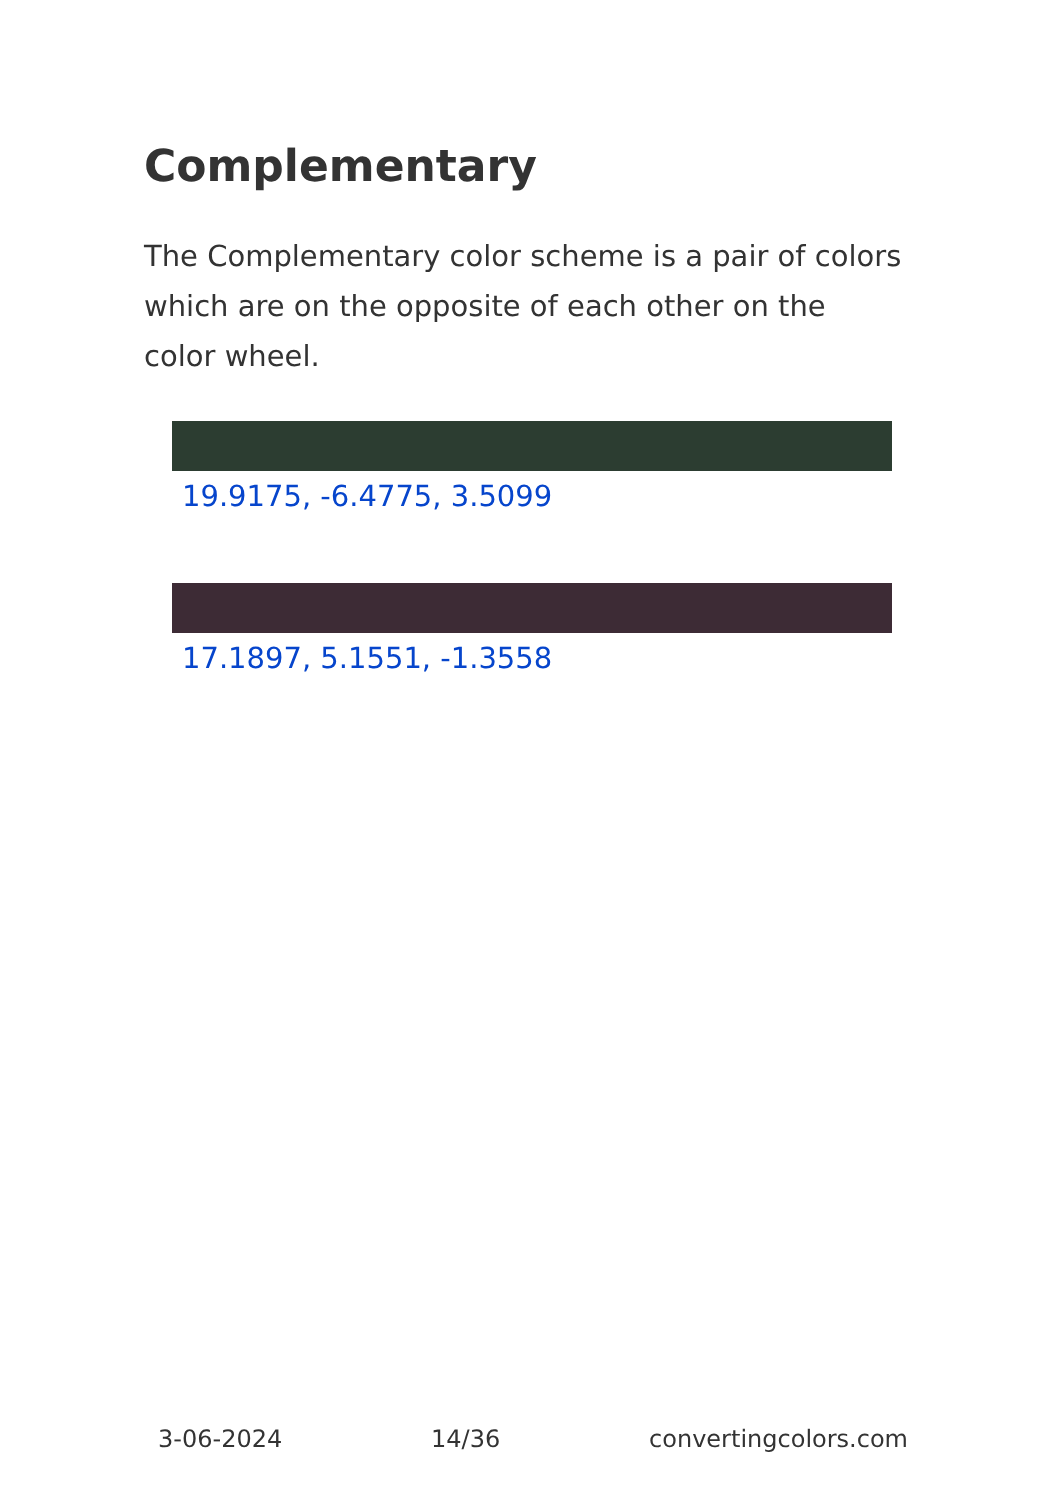Complementary
The Complementary color scheme is a pair of colors which are on the opposite of each other on the color wheel.
19.9175, -6.4775, 3.5099
17.1897, 5.1551, -1.3558
3-06-2024 14/36 convertingcolors.com